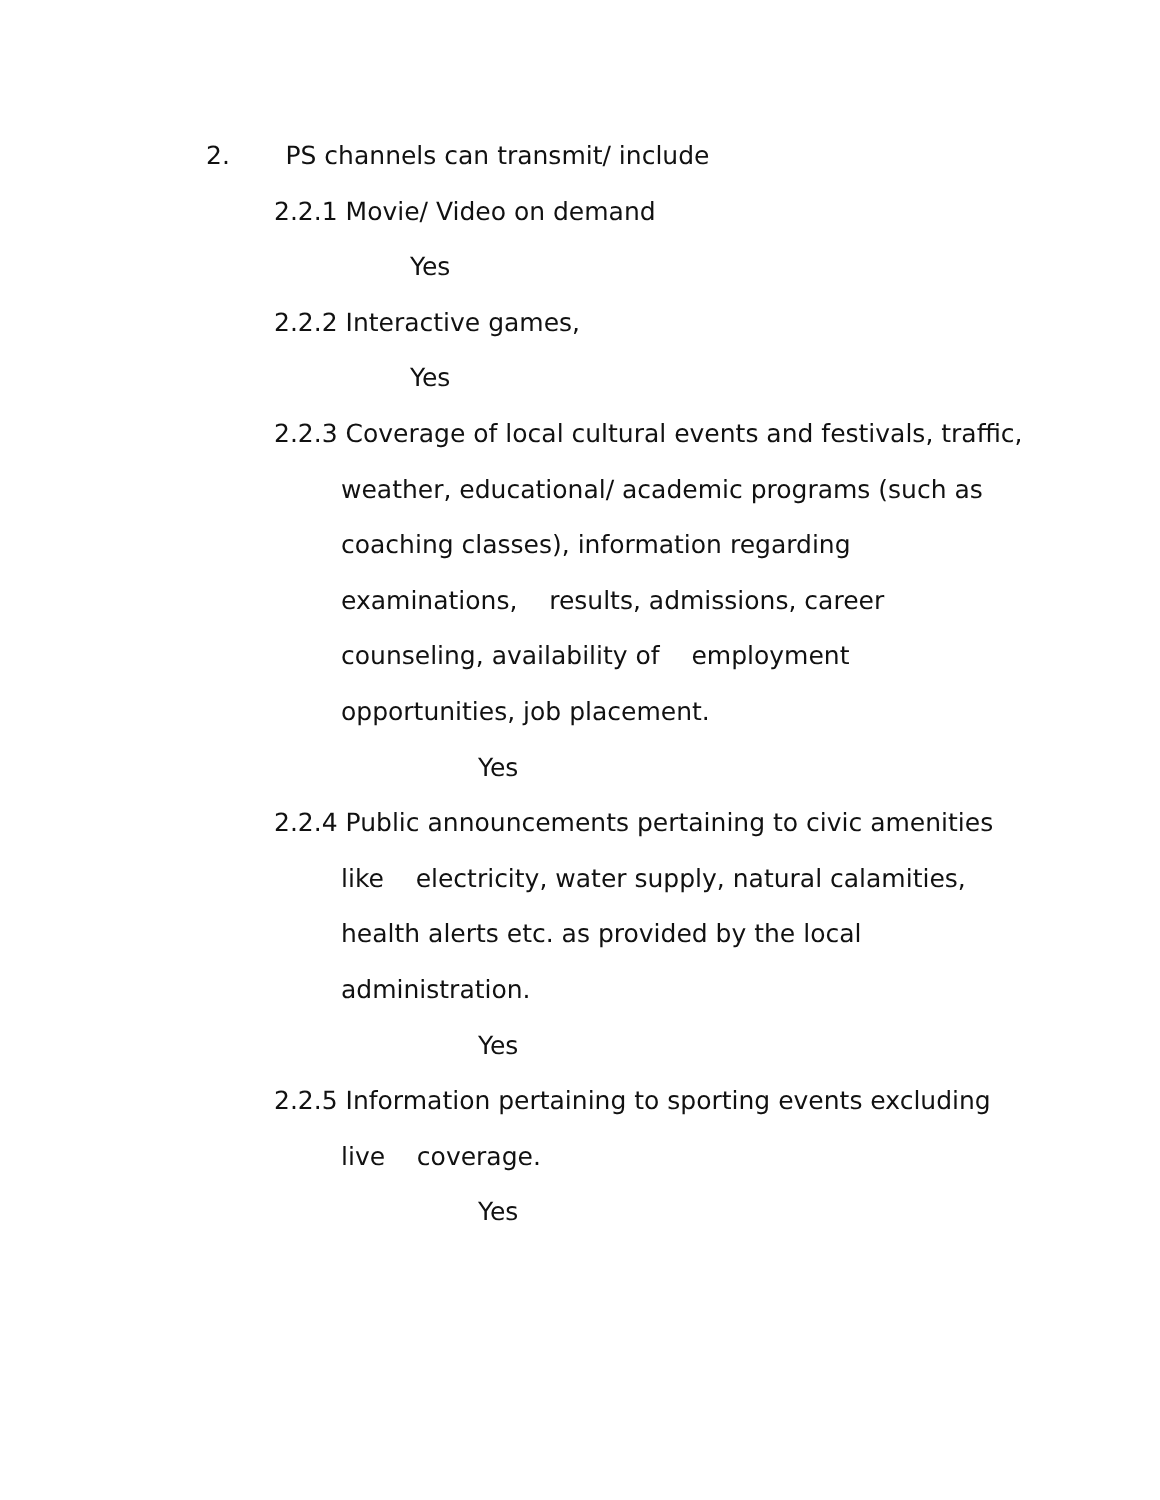2. PS channels can transmit/ include
2.2.1 Movie/ Video on demand
Yes
2.2.2 Interactive games,
Yes
2.2.3 Coverage of local cultural events and festivals, traffic,
weather, educational/ academic programs (such as
coaching classes), information regarding
examinations, results, admissions, career
counseling, availability of employment
opportunities, job placement.
Yes
2.2.4 Public announcements pertaining to civic amenities
like electricity, water supply, natural calamities,
health alerts etc. as provided by the local
administration.
Yes
2.2.5 Information pertaining to sporting events excluding
live coverage.
Yes